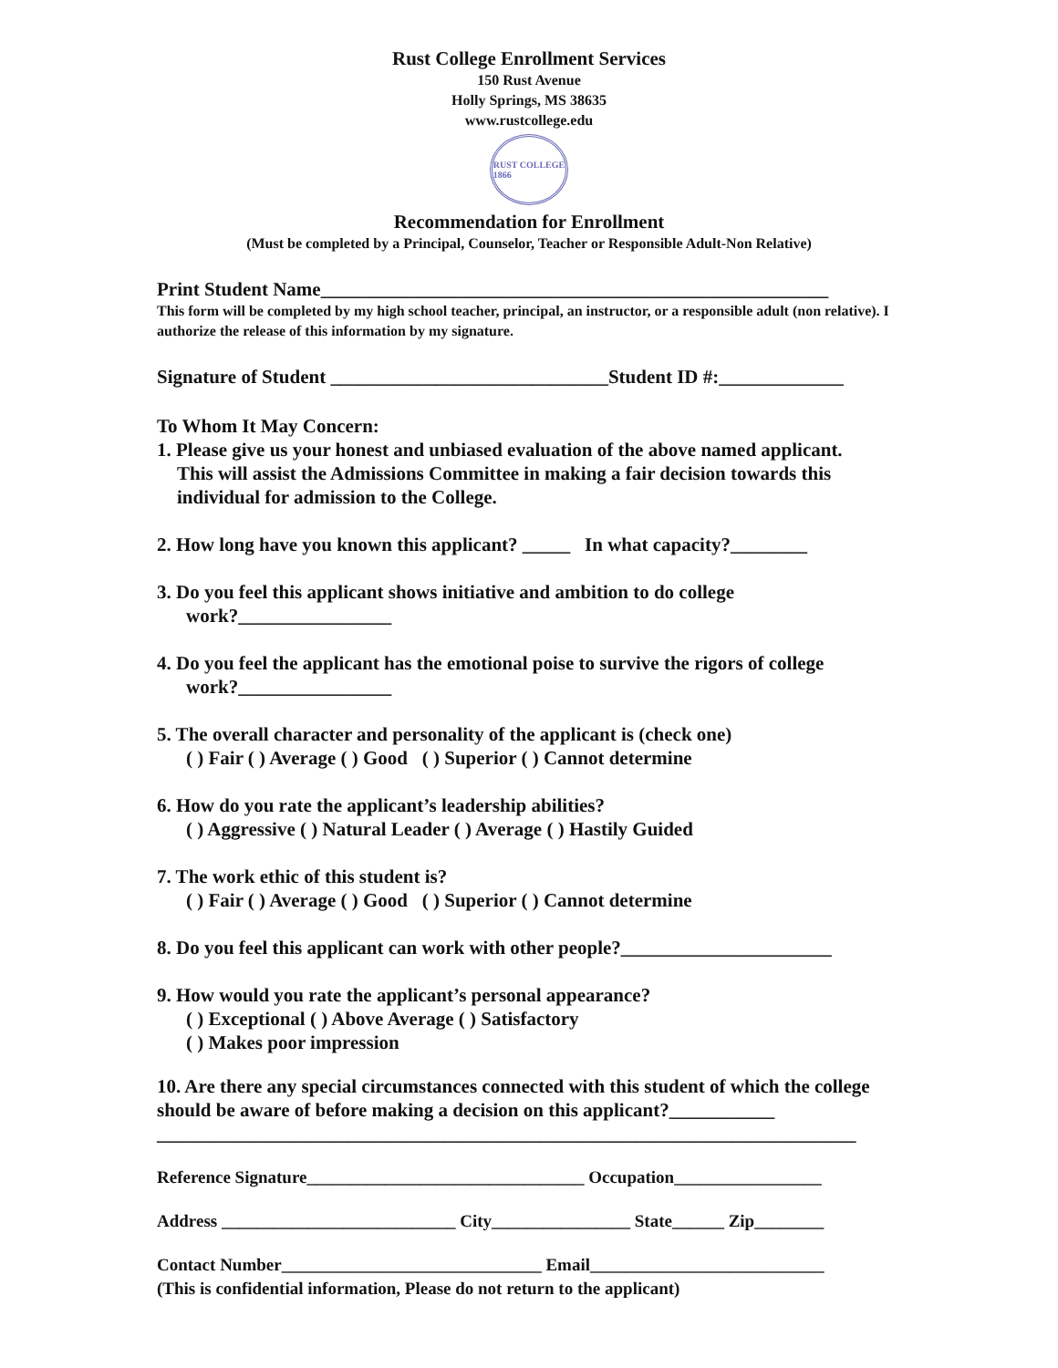Rust College Enrollment Services
150 Rust Avenue
Holly Springs, MS 38635
www.rustcollege.edu
RUST COLLEGE
1866
Recommendation for Enrollment
(Must be completed by a Principal, Counselor, Teacher or Responsible Adult-Non Relative)
Print Student Name_____________________________________________________
This form will be completed by my high school teacher, principal, an instructor, or a responsible adult (non relative). I authorize the release of this information by my signature.
Signature of Student _____________________________Student ID #:_____________
To Whom It May Concern:
1. Please give us your honest and unbiased evaluation of the above named applicant.
This will assist the Admissions Committee in making a fair decision towards this individual for admission to the College.
2. How long have you known this applicant? _____ In what capacity?________
3. Do you feel this applicant shows initiative and ambition to do college
work?________________
4. Do you feel the applicant has the emotional poise to survive the rigors of college
work?________________
5. The overall character and personality of the applicant is (check one)
( ) Fair ( ) Average ( ) Good ( ) Superior ( ) Cannot determine
6. How do you rate the applicant’s leadership abilities?
( ) Aggressive ( ) Natural Leader ( ) Average ( ) Hastily Guided
7. The work ethic of this student is?
( ) Fair ( ) Average ( ) Good ( ) Superior ( ) Cannot determine
8. Do you feel this applicant can work with other people?______________________
9. How would you rate the applicant’s personal appearance?
( ) Exceptional ( ) Above Average ( ) Satisfactory
( ) Makes poor impression
10. Are there any special circumstances connected with this student of which the college should be aware of before making a decision on this applicant?___________
_________________________________________________________________________
Reference Signature________________________________ Occupation_________________
Address ___________________________ City________________ State______ Zip________
Contact Number______________________________ Email___________________________
(This is confidential information, Please do not return to the applicant)